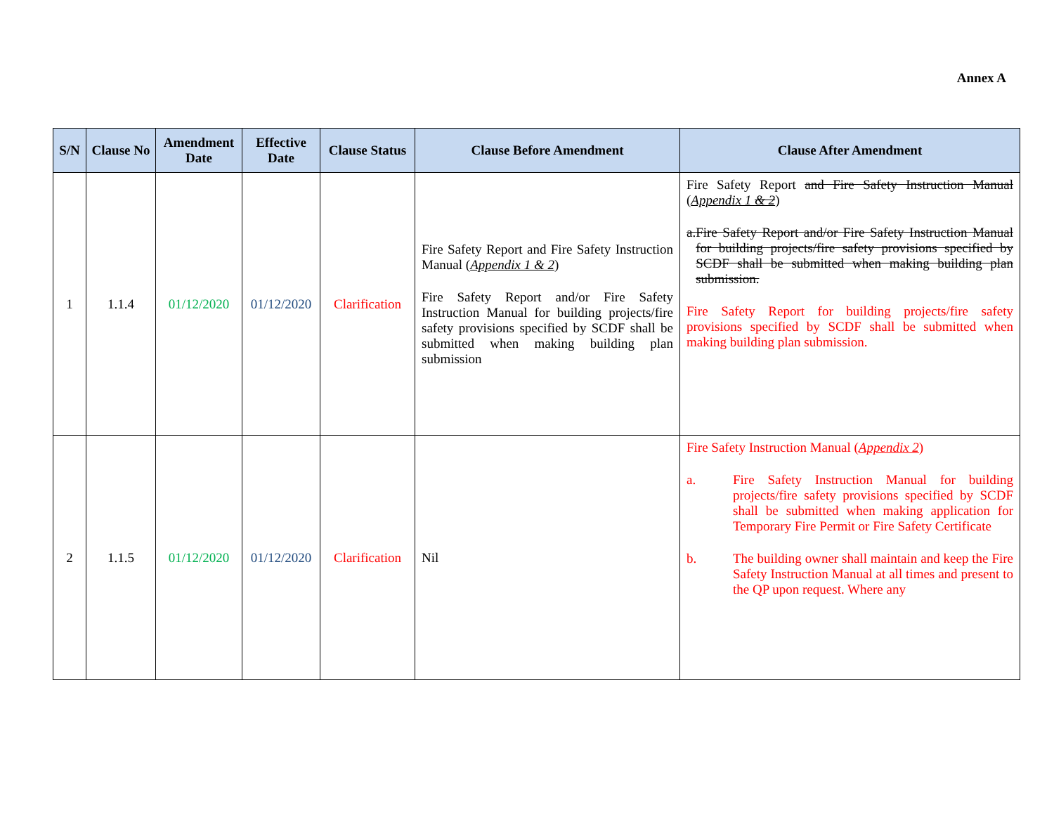Annex A
| S/N | Clause No | Amendment Date | Effective Date | Clause Status | Clause Before Amendment | Clause After Amendment |
| --- | --- | --- | --- | --- | --- | --- |
| 1 | 1.1.4 | 01/12/2020 | 01/12/2020 | Clarification | Fire Safety Report and Fire Safety Instruction Manual ( Appendix 1 & 2 ) Fire Safety Report and/or Fire Safety Instruction Manual for building projects/fire safety provisions specified by SCDF shall be submitted when making building plan submission | Fire Safety Report and Fire Safety Instruction Manual ( Appendix 1 & 2 ) a. Fire Safety Report and/or Fire Safety Instruction Manual for building projects/fire safety provisions specified by SCDF shall be submitted when making building plan submission. Fire Safety Report for building projects/fire safety provisions specified by SCDF shall be submitted when making building plan submission. |
| 2 | 1.1.5 | 01/12/2020 | 01/12/2020 | Clarification | Nil | Fire Safety Instruction Manual ( Appendix 2 ) a. Fire Safety Instruction Manual for building projects/fire safety provisions specified by SCDF shall be submitted when making application for Temporary Fire Permit or Fire Safety Certificate b. The building owner shall maintain and keep the Fire Safety Instruction Manual at all times and present to the QP upon request. Where any |